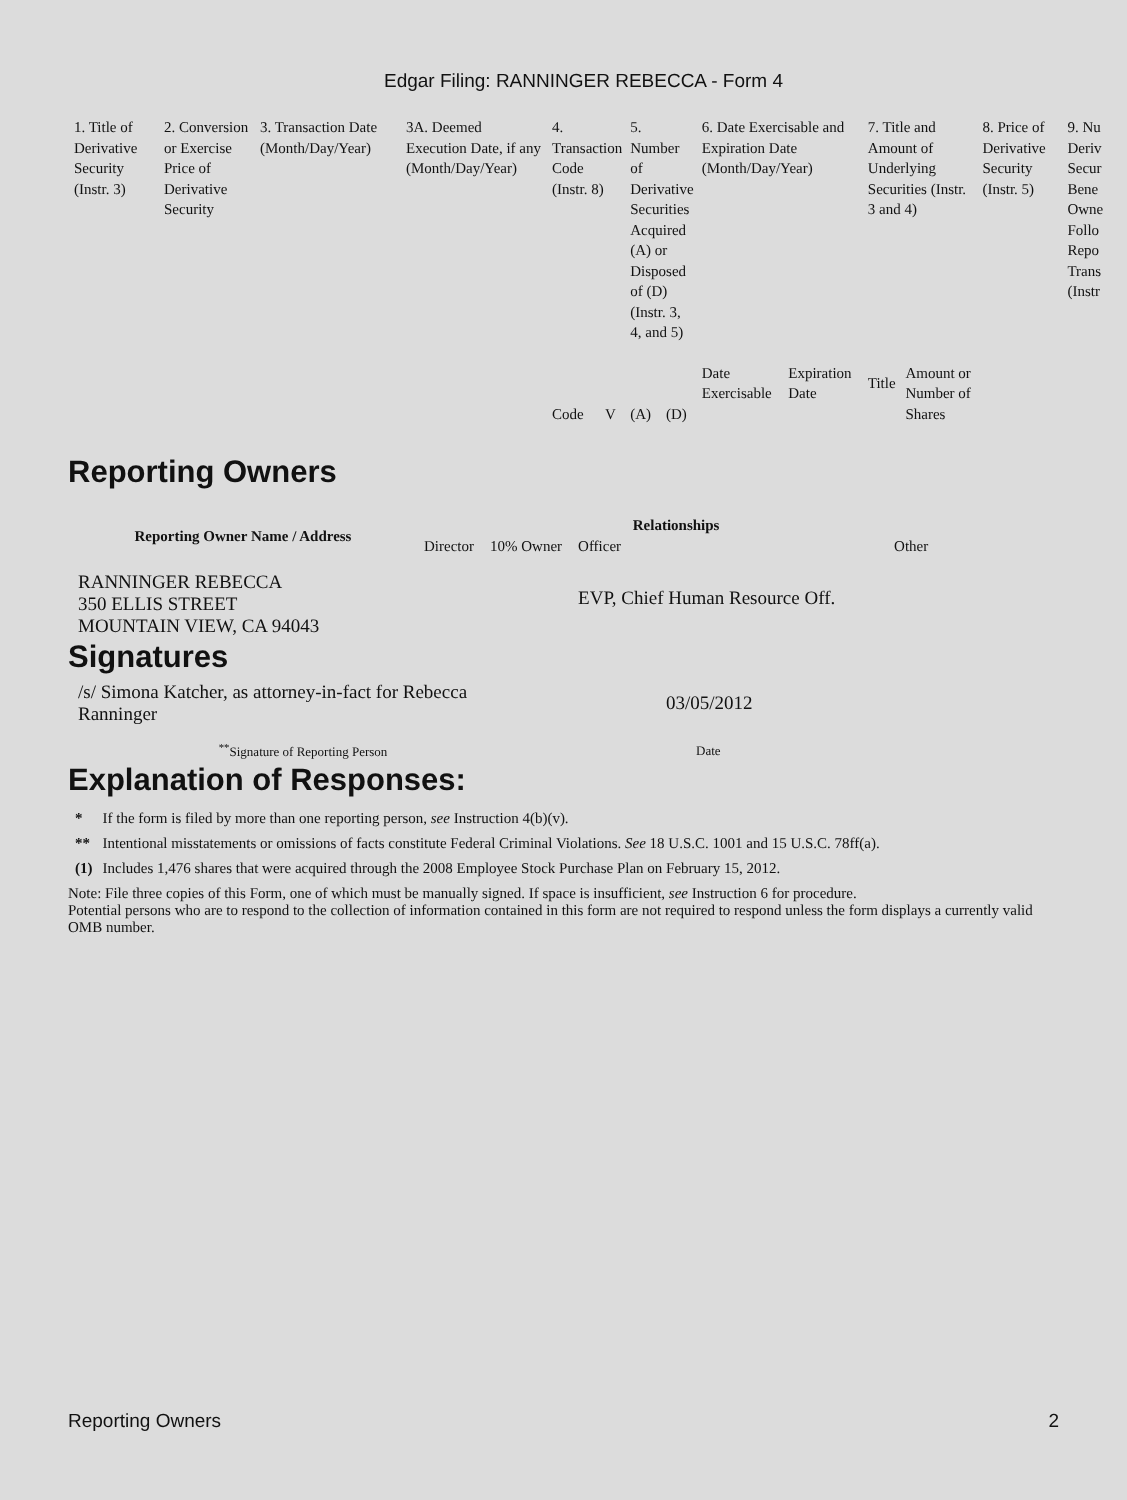Edgar Filing: RANNINGER REBECCA - Form 4
| 1. Title of Derivative Security (Instr. 3) | 2. Conversion or Exercise Price of Derivative Security | 3. Transaction Date (Month/Day/Year) | 3A. Deemed Execution Date, if any (Month/Day/Year) | 4. Transaction Code (Instr. 8) | | 5. Number of Derivative Securities Acquired (A) or Disposed of (D) (Instr. 3, 4, and 5) | | 6. Date Exercisable and Expiration Date (Month/Day/Year) | | 7. Title and Amount of Underlying Securities (Instr. 3 and 4) | | 8. Price of Derivative Security (Instr. 5) | 9. Nu Deriv Secur Bene Owne Follo Repo Trans (Instr |
| | | | | Code | V | (A) | (D) | Date Exercisable | Expiration Date | Title | Amount or Number of Shares | | |
Reporting Owners
| Reporting Owner Name / Address | Relationships | | | |
| --- | --- | --- | --- | --- |
| | Director | 10% Owner | Officer | Other |
| RANNINGER REBECCA 350 ELLIS STREET MOUNTAIN VIEW, CA 94043 | | | EVP, Chief Human Resource Off. | |
Signatures
| /s/ Simona Katcher, as attorney-in-fact for Rebecca Ranninger | 03/05/2012 |
| <sup>**</sup> Signature of Reporting Person | Date |
Explanation of Responses:
| * | If the form is filed by more than one reporting person, see Instruction 4(b)(v). |
| ** | Intentional misstatements or omissions of facts constitute Federal Criminal Violations. See 18 U.S.C. 1001 and 15 U.S.C. 78ff(a). |
| (1) | Includes 1,476 shares that were acquired through the 2008 Employee Stock Purchase Plan on February 15, 2012. |
Note: File three copies of this Form, one of which must be manually signed. If space is insufficient, see Instruction 6 for procedure.
Potential persons who are to respond to the collection of information contained in this form are not required to respond unless the form displays a currently valid OMB number.
Reporting Owners 2